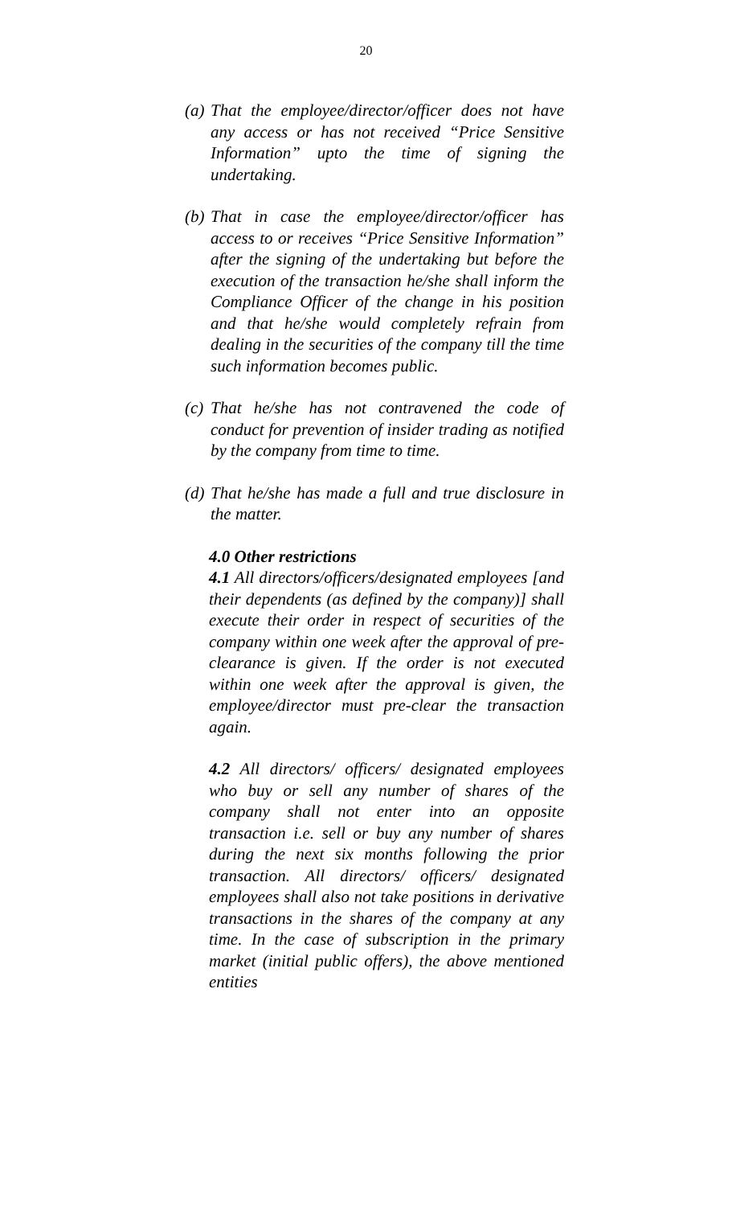20
(a) That the employee/director/officer does not have any access or has not received “Price Sensitive Information” upto the time of signing the undertaking.
(b) That in case the employee/director/officer has access to or receives “Price Sensitive Information” after the signing of the undertaking but before the execution of the transaction he/she shall inform the Compliance Officer of the change in his position and that he/she would completely refrain from dealing in the securities of the company till the time such information becomes public.
(c) That he/she has not contravened the code of conduct for prevention of insider trading as notified by the company from time to time.
(d) That he/she has made a full and true disclosure in the matter.
4.0 Other restrictions
4.1 All directors/officers/designated employees [and their dependents (as defined by the company)] shall execute their order in respect of securities of the company within one week after the approval of pre-clearance is given. If the order is not executed within one week after the approval is given, the employee/director must pre-clear the transaction again.
4.2 All directors/ officers/ designated employees who buy or sell any number of shares of the company shall not enter into an opposite transaction i.e. sell or buy any number of shares during the next six months following the prior transaction. All directors/ officers/ designated employees shall also not take positions in derivative transactions in the shares of the company at any time. In the case of subscription in the primary market (initial public offers), the above mentioned entities